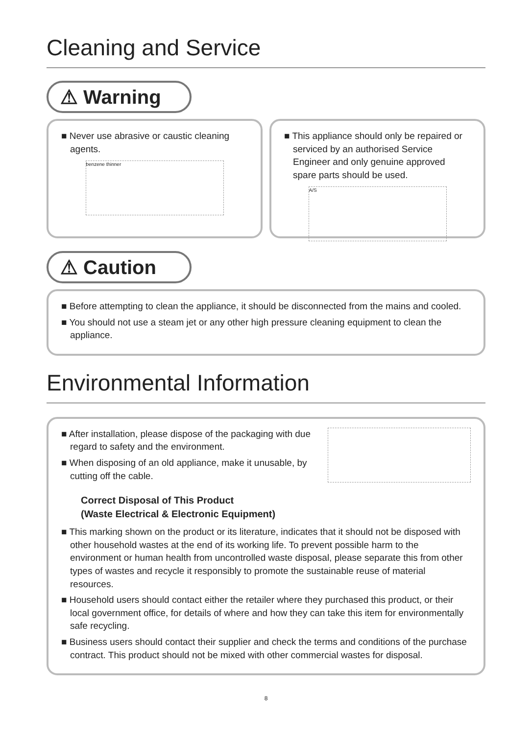Cleaning and Service
⚠ Warning
■ Never use abrasive or caustic cleaning agents.
benzene thinner
■ This appliance should only be repaired or serviced by an authorised Service Engineer and only genuine approved spare parts should be used.
A/S
⚠ Caution
■ Before attempting to clean the appliance, it should be disconnected from the mains and cooled.
■ You should not use a steam jet or any other high pressure cleaning equipment to clean the appliance.
Environmental Information
■ After installation, please dispose of the packaging with due regard to safety and the environment.
■ When disposing of an old appliance, make it unusable, by cutting off the cable.
Correct Disposal of This Product
(Waste Electrical & Electronic Equipment)
■ This marking shown on the product or its literature, indicates that it should not be disposed with other household wastes at the end of its working life. To prevent possible harm to the environment or human health from uncontrolled waste disposal, please separate this from other types of wastes and recycle it responsibly to promote the sustainable reuse of material resources.
■ Household users should contact either the retailer where they purchased this product, or their local government office, for details of where and how they can take this item for environmentally safe recycling.
■ Business users should contact their supplier and check the terms and conditions of the purchase contract. This product should not be mixed with other commercial wastes for disposal.
8